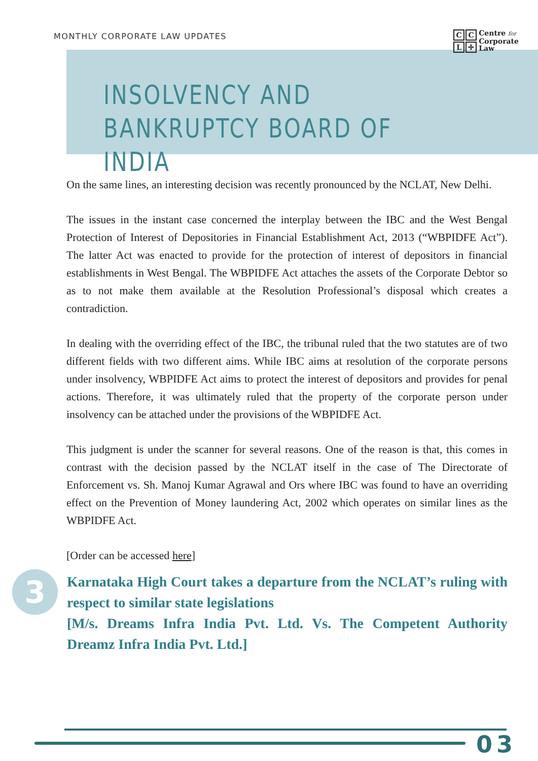MONTHLY CORPORATE LAW UPDATES
CCL ✢
Centre for
Corporate
Law
INSOLVENCY AND
BANKRUPTCY BOARD OF INDIA
On the same lines, an interesting decision was recently pronounced by the NCLAT, New Delhi.
The issues in the instant case concerned the interplay between the IBC and the West Bengal Protection of Interest of Depositories in Financial Establishment Act, 2013 (“WBPIDFE Act”). The latter Act was enacted to provide for the protection of interest of depositors in financial establishments in West Bengal. The WBPIDFE Act attaches the assets of the Corporate Debtor so as to not make them available at the Resolution Professional’s disposal which creates a contradiction.
In dealing with the overriding effect of the IBC, the tribunal ruled that the two statutes are of two different fields with two different aims. While IBC aims at resolution of the corporate persons under insolvency, WBPIDFE Act aims to protect the interest of depositors and provides for penal actions. Therefore, it was ultimately ruled that the property of the corporate person under insolvency can be attached under the provisions of the WBPIDFE Act.
This judgment is under the scanner for several reasons. One of the reason is that, this comes in contrast with the decision passed by the NCLAT itself in the case of The Directorate of Enforcement vs. Sh. Manoj Kumar Agrawal and Ors where IBC was found to have an overriding effect on the Prevention of Money laundering Act, 2002 which operates on similar lines as the WBPIDFE Act.
[Order can be accessed here]
3
Karnataka High Court takes a departure from the NCLAT’s ruling with respect to similar state legislations
[M/s. Dreams Infra India Pvt. Ltd. Vs. The Competent Authority Dreamz Infra India Pvt. Ltd.]
03